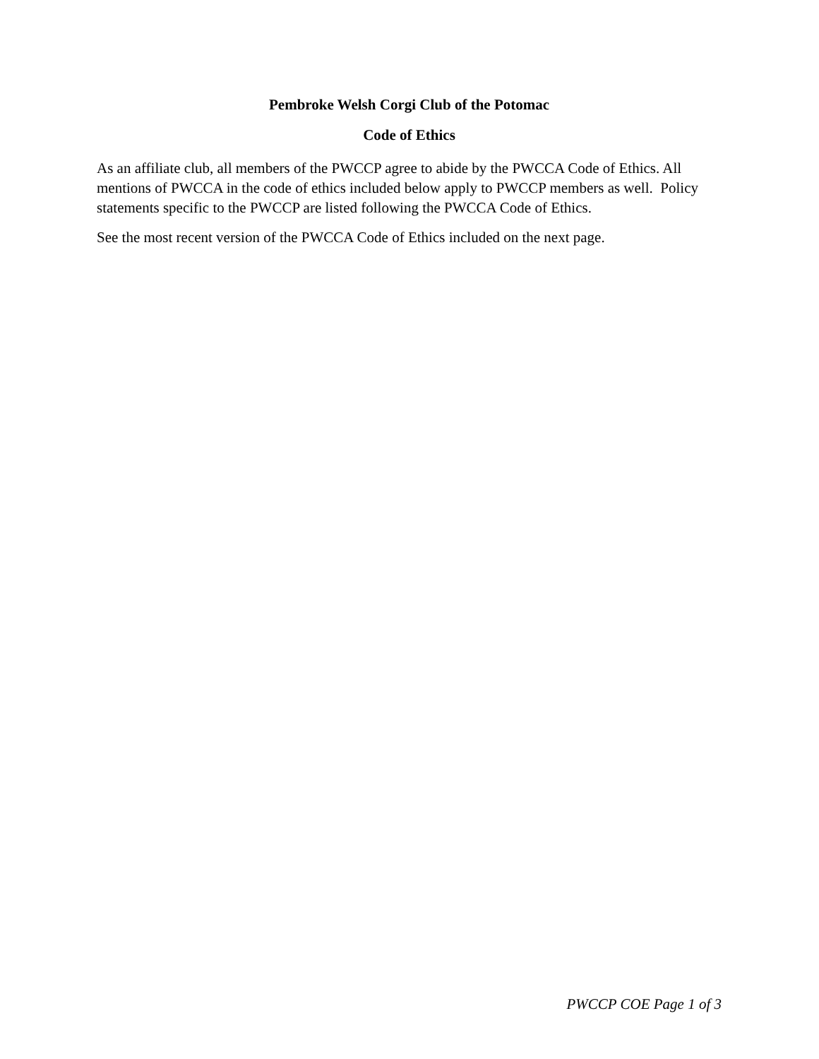Pembroke Welsh Corgi Club of the Potomac
Code of Ethics
As an affiliate club, all members of the PWCCP agree to abide by the PWCCA Code of Ethics. All mentions of PWCCA in the code of ethics included below apply to PWCCP members as well. Policy statements specific to the PWCCP are listed following the PWCCA Code of Ethics.
See the most recent version of the PWCCA Code of Ethics included on the next page.
PWCCP COE Page 1 of 3